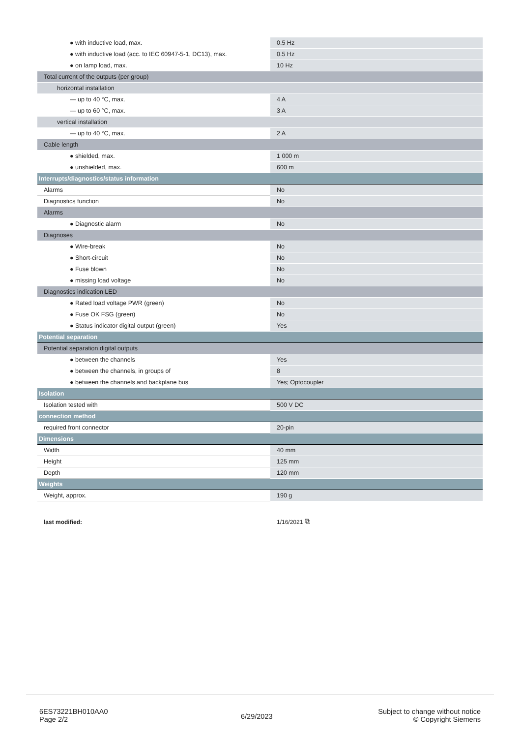| ● with inductive load, max. | 0.5 Hz |
| ● with inductive load (acc. to IEC 60947-5-1, DC13), max. | 0.5 Hz |
| ● on lamp load, max. | 10 Hz |
| Total current of the outputs (per group) | |
| horizontal installation | |
| — up to 40 °C, max. | 4 A |
| — up to 60 °C, max. | 3 A |
| vertical installation | |
| — up to 40 °C, max. | 2 A |
| Cable length | |
| ● shielded, max. | 1 000 m |
| ● unshielded, max. | 600 m |
| Interrupts/diagnostics/status information | |
| Alarms | No |
| Diagnostics function | No |
| Alarms | |
| ● Diagnostic alarm | No |
| Diagnoses | |
| ● Wire-break | No |
| ● Short-circuit | No |
| ● Fuse blown | No |
| ● missing load voltage | No |
| Diagnostics indication LED | |
| ● Rated load voltage PWR (green) | No |
| ● Fuse OK FSG (green) | No |
| ● Status indicator digital output (green) | Yes |
| Potential separation | |
| Potential separation digital outputs | |
| ● between the channels | Yes |
| ● between the channels, in groups of | 8 |
| ● between the channels and backplane bus | Yes; Optocoupler |
| Isolation | |
| Isolation tested with | 500 V DC |
| connection method | |
| required front connector | 20-pin |
| Dimensions | |
| Width | 40 mm |
| Height | 125 mm |
| Depth | 120 mm |
| Weights | |
| Weight, approx. | 190 g |
| last modified: | 1/16/2021 ⧉ |
6ES73221BH010AA0
Page 2/2
6/29/2023
Subject to change without notice
© Copyright Siemens